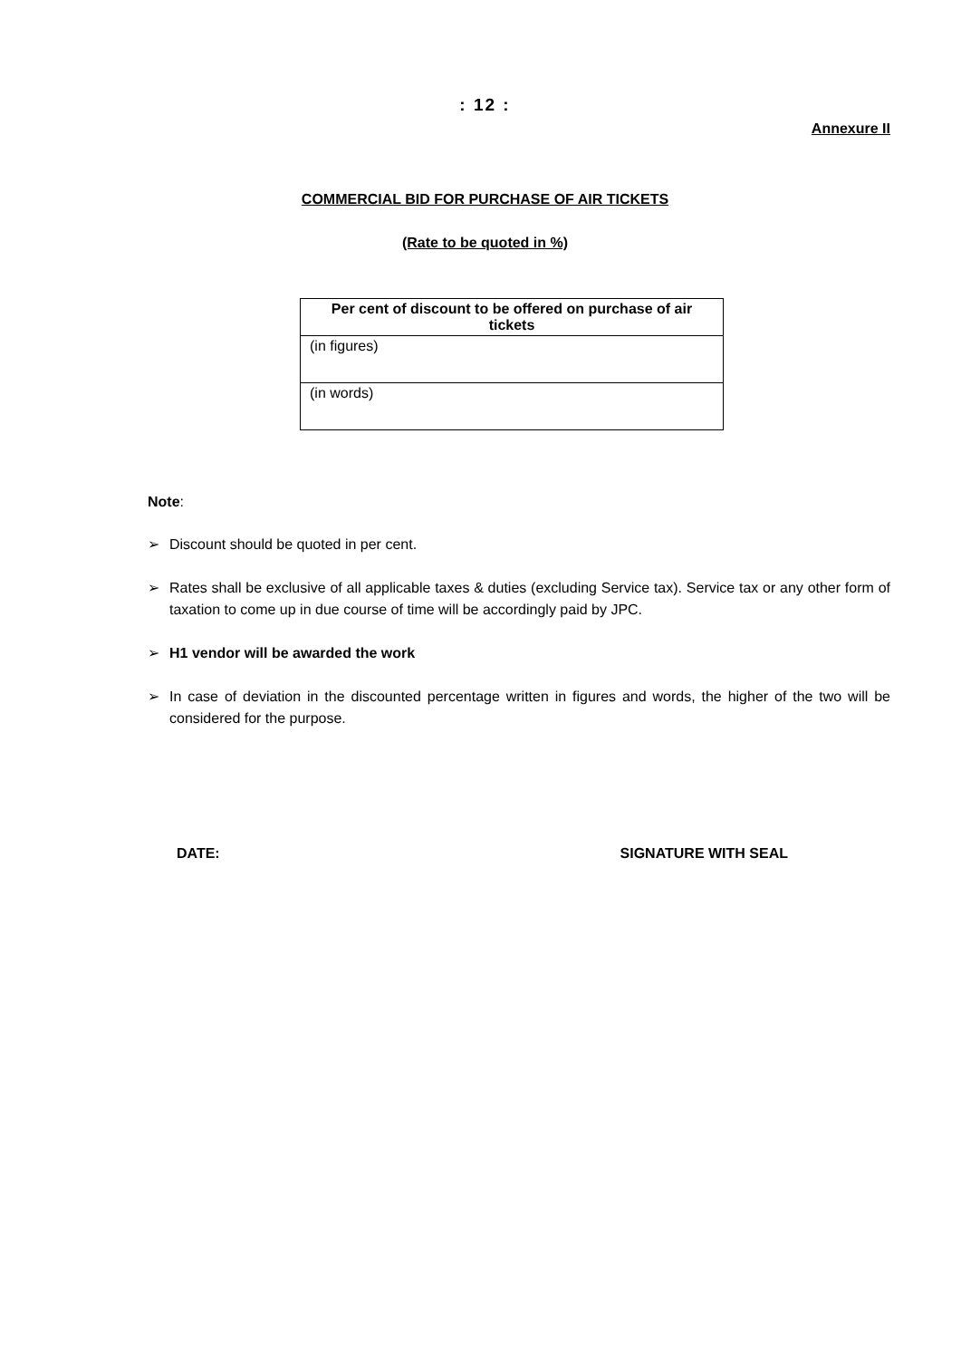: 12 :
Annexure II
COMMERCIAL BID FOR PURCHASE OF AIR TICKETS
(Rate to be quoted in %)
| Per cent of discount to be offered on purchase of air tickets |
| --- |
| (in figures) |
| (in words) |
Note:
➢ Discount should be quoted in per cent.
➢ Rates shall be exclusive of all applicable taxes & duties (excluding Service tax). Service tax or any other form of taxation to come up in due course of time will be accordingly paid by JPC.
➢ H1 vendor will be awarded the work
➢ In case of deviation in the discounted percentage written in figures and words, the higher of the two will be considered for the purpose.
DATE: SIGNATURE WITH SEAL